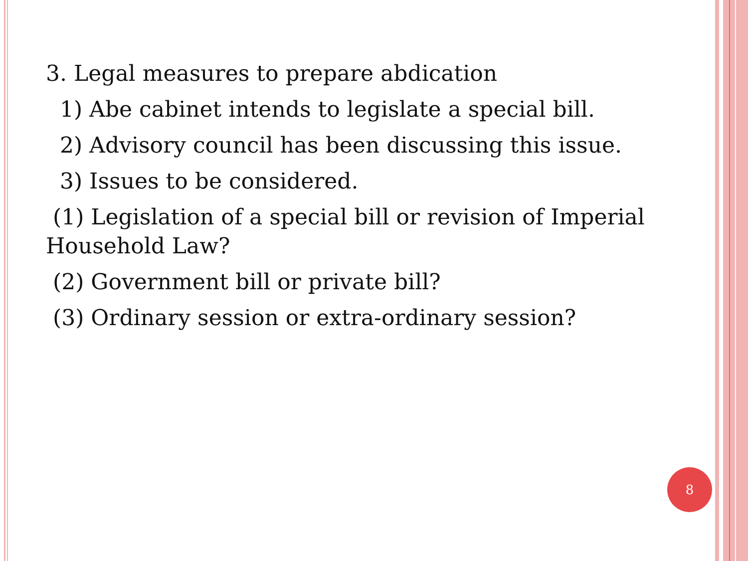3. Legal measures to prepare abdication
1) Abe cabinet intends to legislate a special bill.
2) Advisory council has been discussing this issue.
3) Issues to be considered.
(1) Legislation of a special bill or revision of Imperial Household Law?
(2) Government bill or private bill?
(3) Ordinary session or extra-ordinary session?
8